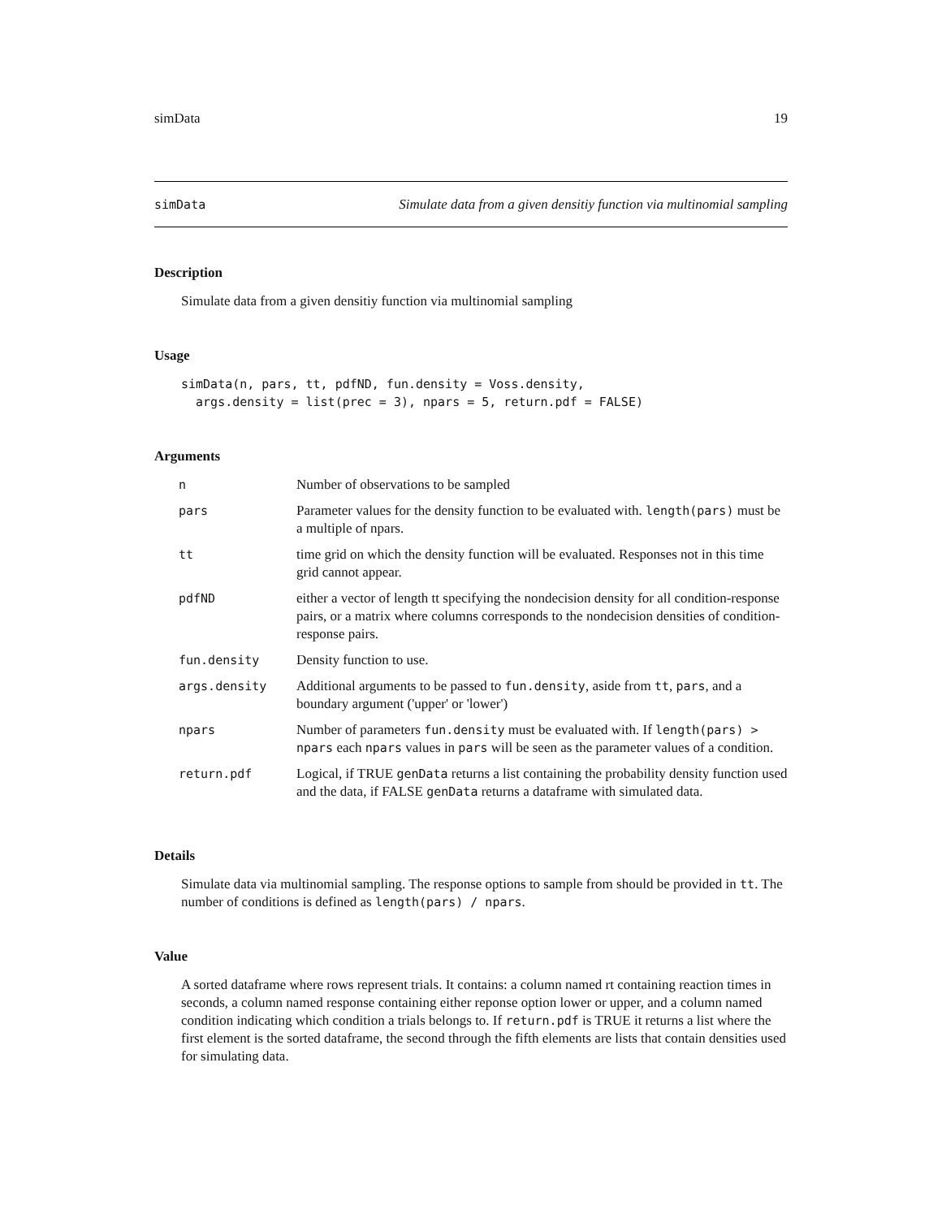simData 19
simData Simulate data from a given densitiy function via multinomial sampling
Description
Simulate data from a given densitiy function via multinomial sampling
Usage
simData(n, pars, tt, pdfND, fun.density = Voss.density,
  args.density = list(prec = 3), npars = 5, return.pdf = FALSE)
Arguments
| n | Number of observations to be sampled |
| pars | Parameter values for the density function to be evaluated with. length(pars) must be a multiple of npars. |
| tt | time grid on which the density function will be evaluated. Responses not in this time grid cannot appear. |
| pdfND | either a vector of length tt specifying the nondecision density for all condition-response pairs, or a matrix where columns corresponds to the nondecision densities of condition-response pairs. |
| fun.density | Density function to use. |
| args.density | Additional arguments to be passed to fun.density , aside from tt , pars , and a boundary argument ('upper' or 'lower') |
| npars | Number of parameters fun.density must be evaluated with. If length(pars) > npars each npars values in pars will be seen as the parameter values of a condition. |
| return.pdf | Logical, if TRUE genData returns a list containing the probability density function used and the data, if FALSE genData returns a dataframe with simulated data. |
Details
Simulate data via multinomial sampling. The response options to sample from should be provided in tt. The number of conditions is defined as length(pars) / npars.
Value
A sorted dataframe where rows represent trials. It contains: a column named rt containing reaction times in seconds, a column named response containing either reponse option lower or upper, and a column named condition indicating which condition a trials belongs to. If return.pdf is TRUE it returns a list where the first element is the sorted dataframe, the second through the fifth elements are lists that contain densities used for simulating data.